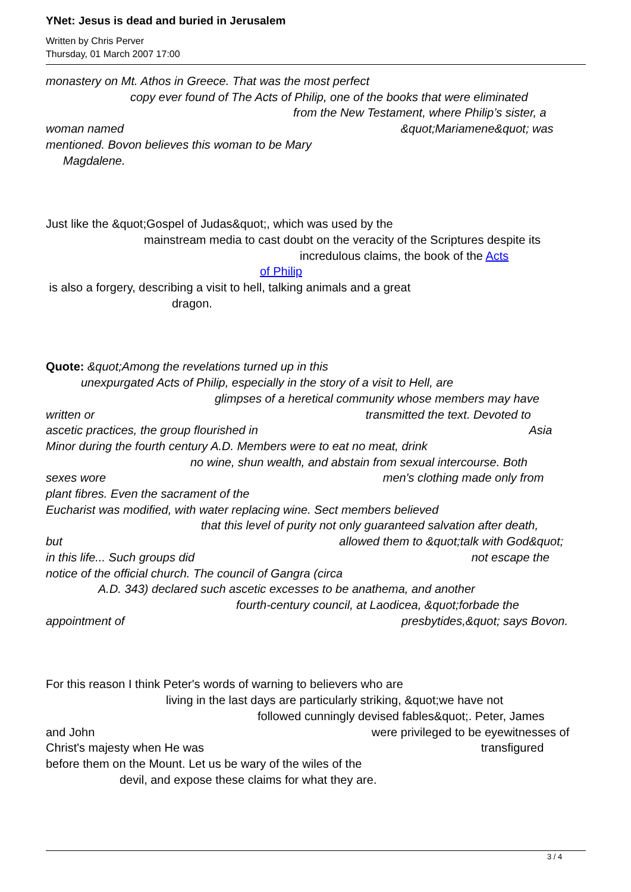YNet: Jesus is dead and buried in Jerusalem
Written by Chris Perver
Thursday, 01 March 2007 17:00
monastery on Mt. Athos in Greece. That was the most perfect
copy ever found of The Acts of Philip, one of the books that were eliminated
from the New Testament, where Philip’s sister, a
woman named &quot;Mariamene&quot; was
mentioned. Bovon believes this woman to be Mary
Magdalene.
Just like the &quot;Gospel of Judas&quot;, which was used by the
mainstream media to cast doubt on the veracity of the Scriptures despite its
incredulous claims, the book of the Acts
of Philip
is also a forgery, describing a visit to hell, talking animals and a great
dragon.
Quote: &quot;Among the revelations turned up in this
unexpurgated Acts of Philip, especially in the story of a visit to Hell, are
glimpses of a heretical community whose members may have
written or transmitted the text. Devoted to
ascetic practices, the group flourished in Asia
Minor during the fourth century A.D. Members were to eat no meat, drink
no wine, shun wealth, and abstain from sexual intercourse. Both
sexes wore men's clothing made only from
plant fibres. Even the sacrament of the
Eucharist was modified, with water replacing wine. Sect members believed
that this level of purity not only guaranteed salvation after death,
but allowed them to &quot;talk with God&quot;
in this life... Such groups did not escape the
notice of the official church. The council of Gangra (circa
A.D. 343) declared such ascetic excesses to be anathema, and another
fourth-century council, at Laodicea, &quot;forbade the
appointment of presbytides,&quot; says Bovon.
For this reason I think Peter's words of warning to believers who are
living in the last days are particularly striking, &quot;we have not
followed cunningly devised fables&quot;. Peter, James
and John were privileged to be eyewitnesses of
Christ's majesty when He was transfigured
before them on the Mount. Let us be wary of the wiles of the
devil, and expose these claims for what they are.
3 / 4